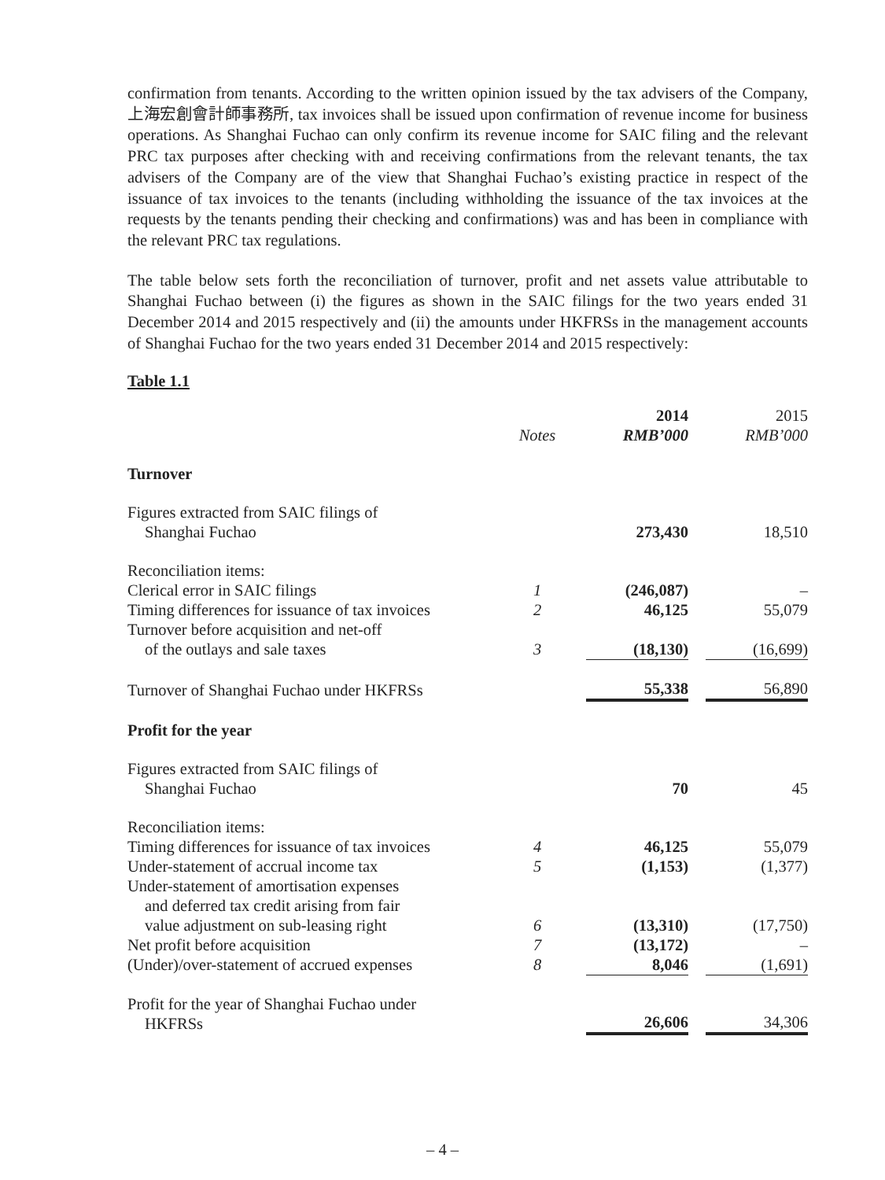confirmation from tenants. According to the written opinion issued by the tax advisers of the Company, 上海宏創會計師事務所, tax invoices shall be issued upon confirmation of revenue income for business operations. As Shanghai Fuchao can only confirm its revenue income for SAIC filing and the relevant PRC tax purposes after checking with and receiving confirmations from the relevant tenants, the tax advisers of the Company are of the view that Shanghai Fuchao’s existing practice in respect of the issuance of tax invoices to the tenants (including withholding the issuance of the tax invoices at the requests by the tenants pending their checking and confirmations) was and has been in compliance with the relevant PRC tax regulations.
The table below sets forth the reconciliation of turnover, profit and net assets value attributable to Shanghai Fuchao between (i) the figures as shown in the SAIC filings for the two years ended 31 December 2014 and 2015 respectively and (ii) the amounts under HKFRSs in the management accounts of Shanghai Fuchao for the two years ended 31 December 2014 and 2015 respectively:
Table 1.1
| | Notes | | 2014 RMB’000 | | 2015 RMB’000 |
| Turnover | | | | | |
| Figures extracted from SAIC filings of Shanghai Fuchao | | | 273,430 | | 18,510 |
| Reconciliation items: | | | | | |
| Clerical error in SAIC filings | 1 | | (246,087) | | – |
| Timing differences for issuance of tax invoices | 2 | | 46,125 | | 55,079 |
| Turnover before acquisition and net-off of the outlays and sale taxes | 3 | | (18,130) | | (16,699) |
| Turnover of Shanghai Fuchao under HKFRSs | | | 55,338 | | 56,890 |
| Profit for the year | | | | | |
| Figures extracted from SAIC filings of Shanghai Fuchao | | | 70 | | 45 |
| Reconciliation items: | | | | | |
| Timing differences for issuance of tax invoices | 4 | | 46,125 | | 55,079 |
| Under-statement of accrual income tax | 5 | | (1,153) | | (1,377) |
| Under-statement of amortisation expenses and deferred tax credit arising from fair value adjustment on sub-leasing right | 6 | | (13,310) | | (17,750) |
| Net profit before acquisition | 7 | | (13,172) | | – |
| (Under)/over-statement of accrued expenses | 8 | | 8,046 | | (1,691) |
| Profit for the year of Shanghai Fuchao under HKFRSs | | | 26,606 | | 34,306 |
– 4 –